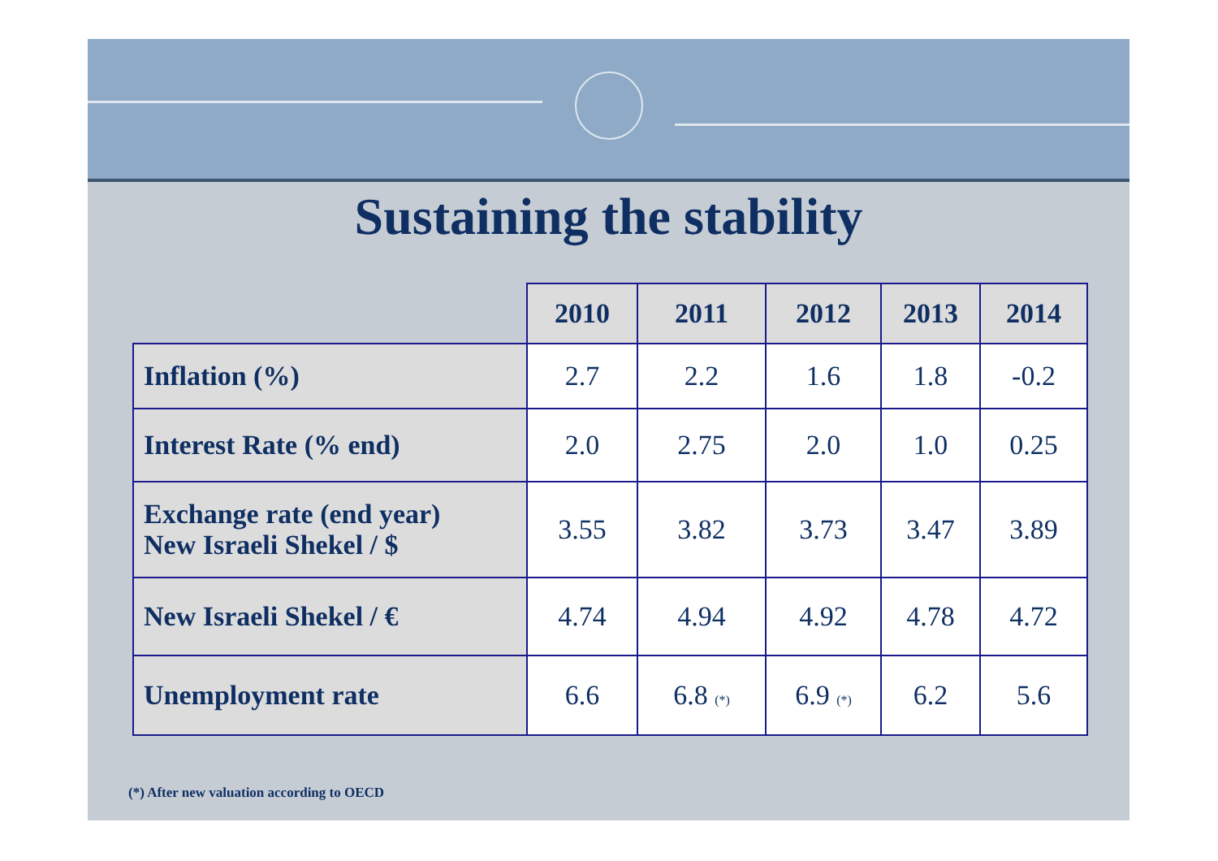Sustaining the stability
| | 2010 | 2011 | 2012 | 2013 | 2014 |
| --- | --- | --- | --- | --- | --- |
| Inflation (%) | 2.7 | 2.2 | 1.6 | 1.8 | -0.2 |
| Interest Rate (% end) | 2.0 | 2.75 | 2.0 | 1.0 | 0.25 |
| Exchange rate (end year) New Israeli Shekel / $ | 3.55 | 3.82 | 3.73 | 3.47 | 3.89 |
| New Israeli Shekel / € | 4.74 | 4.94 | 4.92 | 4.78 | 4.72 |
| Unemployment rate | 6.6 | 6.8 (*) | 6.9 (*) | 6.2 | 5.6 |
(*) After new valuation according to OECD